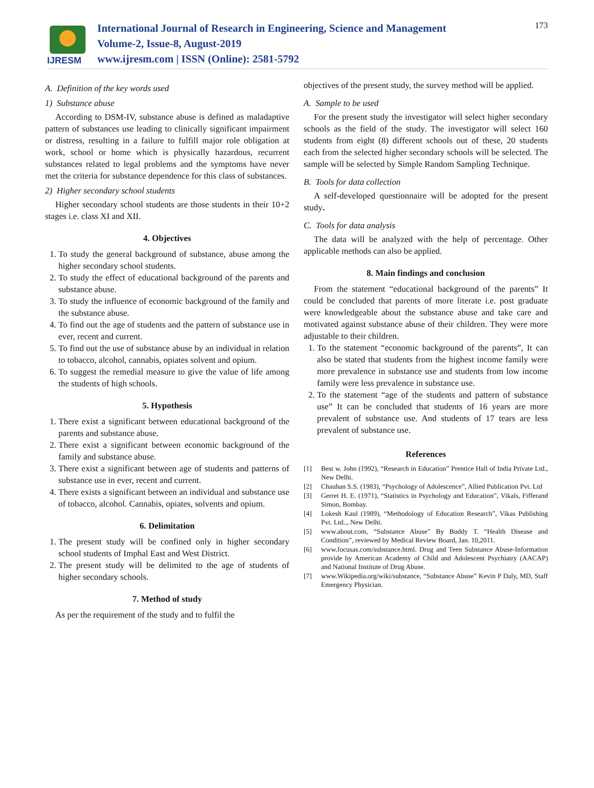IJRESM
International Journal of Research in Engineering, Science and Management
Volume-2, Issue-8, August-2019
www.ijresm.com | ISSN (Online): 2581-5792
173
A. Definition of the key words used
1) Substance abuse
According to DSM-IV, substance abuse is defined as maladaptive pattern of substances use leading to clinically significant impairment or distress, resulting in a failure to fulfill major role obligation at work, school or home which is physically hazardous, recurrent substances related to legal problems and the symptoms have never met the criteria for substance dependence for this class of substances.
2) Higher secondary school students
Higher secondary school students are those students in their 10+2 stages i.e. class XI and XII.
4. Objectives
1. To study the general background of substance, abuse among the higher secondary school students.
2. To study the effect of educational background of the parents and substance abuse.
3. To study the influence of economic background of the family and the substance abuse.
4. To find out the age of students and the pattern of substance use in ever, recent and current.
5. To find out the use of substance abuse by an individual in relation to tobacco, alcohol, cannabis, opiates solvent and opium.
6. To suggest the remedial measure to give the value of life among the students of high schools.
5. Hypothesis
1. There exist a significant between educational background of the parents and substance abuse.
2. There exist a significant between economic background of the family and substance abuse.
3. There exist a significant between age of students and patterns of substance use in ever, recent and current.
4. There exists a significant between an individual and substance use of tobacco, alcohol. Cannabis, opiates, solvents and opium.
6. Delimitation
1. The present study will be confined only in higher secondary school students of Imphal East and West District.
2. The present study will be delimited to the age of students of higher secondary schools.
7. Method of study
As per the requirement of the study and to fulfil the
objectives of the present study, the survey method will be applied.
A. Sample to be used
For the present study the investigator will select higher secondary schools as the field of the study. The investigator will select 160 students from eight (8) different schools out of these, 20 students each from the selected higher secondary schools will be selected. The sample will be selected by Simple Random Sampling Technique.
B. Tools for data collection
A self-developed questionnaire will be adopted for the present study.
C. Tools for data analysis
The data will be analyzed with the help of percentage. Other applicable methods can also be applied.
8. Main findings and conclusion
From the statement “educational background of the parents” It could be concluded that parents of more literate i.e. post graduate were knowledgeable about the substance abuse and take care and motivated against substance abuse of their children. They were more adjustable to their children.
1. To the statement “economic background of the parents”, It can also be stated that students from the highest income family were more prevalence in substance use and students from low income family were less prevalence in substance use.
2. To the statement “age of the students and pattern of substance use” It can be concluded that students of 16 years are more prevalent of substance use. And students of 17 tears are less prevalent of substance use.
References
[1] Best w. John (1992), “Research in Education” Prentice Hall of India Private Ltd., New Delhi.
[2] Chauhan S.S. (1983), “Psychology of Adolescence”, Allied Publication Pvt. Ltd
[3] Gerret H. E. (1971), “Statistics in Psychology and Education”, Vikals, Fifferand Simon, Bombay.
[4] Lokesh Kaul (1989), “Methodology of Education Research”, Vikas Publishing Pvt. Ltd.., New Delhi.
[5] www.about.com, “Substance Abuse” By Buddy T. “Health Disease and Condition”, reviewed by Medical Review Board, Jan. 10,2011.
[6] www.focusas.com/substance.html. Drug and Teen Substance Abuse-Information provide by American Academy of Child and Adolescent Psychiatry (AACAP) and National Institute of Drug Abuse.
[7] www.Wikipedia.org/wiki/substance, “Substance Abuse” Kevin P Daly, MD, Staff Emergency Physician.